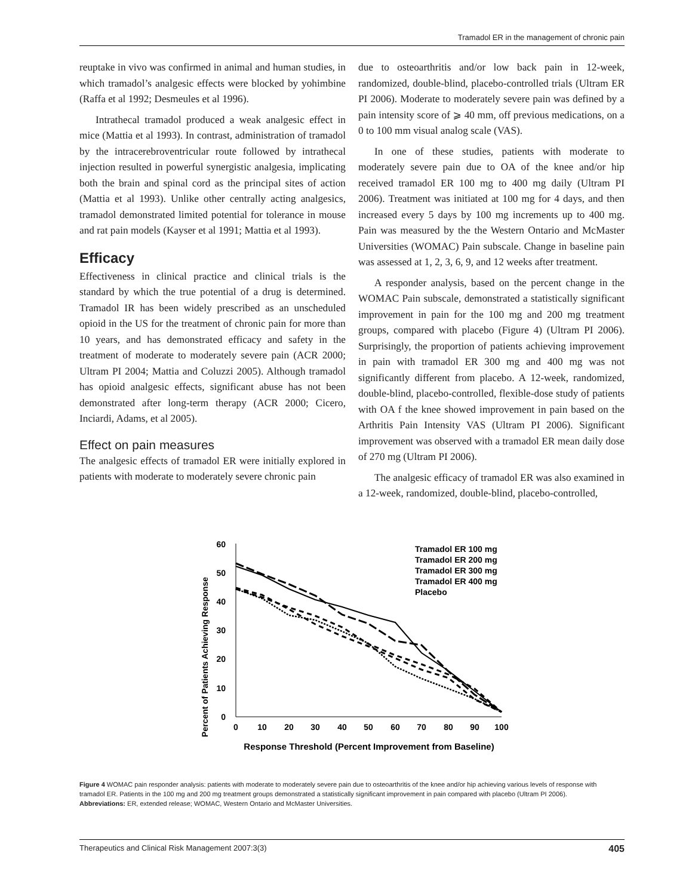Tramadol ER in the management of chronic pain
reuptake in vivo was confirmed in animal and human studies, in which tramadol’s analgesic effects were blocked by yohimbine (Raffa et al 1992; Desmeules et al 1996).
Intrathecal tramadol produced a weak analgesic effect in mice (Mattia et al 1993). In contrast, administration of tramadol by the intracerebroventricular route followed by intrathecal injection resulted in powerful synergistic analgesia, implicating both the brain and spinal cord as the principal sites of action (Mattia et al 1993). Unlike other centrally acting analgesics, tramadol demonstrated limited potential for tolerance in mouse and rat pain models (Kayser et al 1991; Mattia et al 1993).
Efficacy
Effectiveness in clinical practice and clinical trials is the standard by which the true potential of a drug is determined. Tramadol IR has been widely prescribed as an unscheduled opioid in the US for the treatment of chronic pain for more than 10 years, and has demonstrated efficacy and safety in the treatment of moderate to moderately severe pain (ACR 2000; Ultram PI 2004; Mattia and Coluzzi 2005). Although tramadol has opioid analgesic effects, significant abuse has not been demonstrated after long-term therapy (ACR 2000; Cicero, Inciardi, Adams, et al 2005).
Effect on pain measures
The analgesic effects of tramadol ER were initially explored in patients with moderate to moderately severe chronic pain
due to osteoarthritis and/or low back pain in 12-week, randomized, double-blind, placebo-controlled trials (Ultram ER PI 2006). Moderate to moderately severe pain was defined by a pain intensity score of ⩾ 40 mm, off previous medications, on a 0 to 100 mm visual analog scale (VAS).
In one of these studies, patients with moderate to moderately severe pain due to OA of the knee and/or hip received tramadol ER 100 mg to 400 mg daily (Ultram PI 2006). Treatment was initiated at 100 mg for 4 days, and then increased every 5 days by 100 mg increments up to 400 mg. Pain was measured by the the Western Ontario and McMaster Universities (WOMAC) Pain subscale. Change in baseline pain was assessed at 1, 2, 3, 6, 9, and 12 weeks after treatment.
A responder analysis, based on the percent change in the WOMAC Pain subscale, demonstrated a statistically significant improvement in pain for the 100 mg and 200 mg treatment groups, compared with placebo (Figure 4) (Ultram PI 2006). Surprisingly, the proportion of patients achieving improvement in pain with tramadol ER 300 mg and 400 mg was not significantly different from placebo. A 12-week, randomized, double-blind, placebo-controlled, flexible-dose study of patients with OA f the knee showed improvement in pain based on the Arthritis Pain Intensity VAS (Ultram PI 2006). Significant improvement was observed with a tramadol ER mean daily dose of 270 mg (Ultram PI 2006).
The analgesic efficacy of tramadol ER was also examined in a 12-week, randomized, double-blind, placebo-controlled,
Percent of Patients Achieving Response
0
10
20
30
40
50
60
0
10
20
30
40
50
60
70
80
90
100
Response Threshold (Percent Improvement from Baseline)
Tramadol ER 100 mg
Tramadol ER 200 mg
Tramadol ER 300 mg
Tramadol ER 400 mg
Placebo
Figure 4 WOMAC pain responder analysis: patients with moderate to moderately severe pain due to osteoarthritis of the knee and/or hip achieving various levels of response with tramadol ER. Patients in the 100 mg and 200 mg treatment groups demonstrated a statistically significant improvement in pain compared with placebo (Ultram PI 2006).
Abbreviations: ER, extended release; WOMAC, Western Ontario and McMaster Universities.
Therapeutics and Clinical Risk Management 2007:3(3) 405